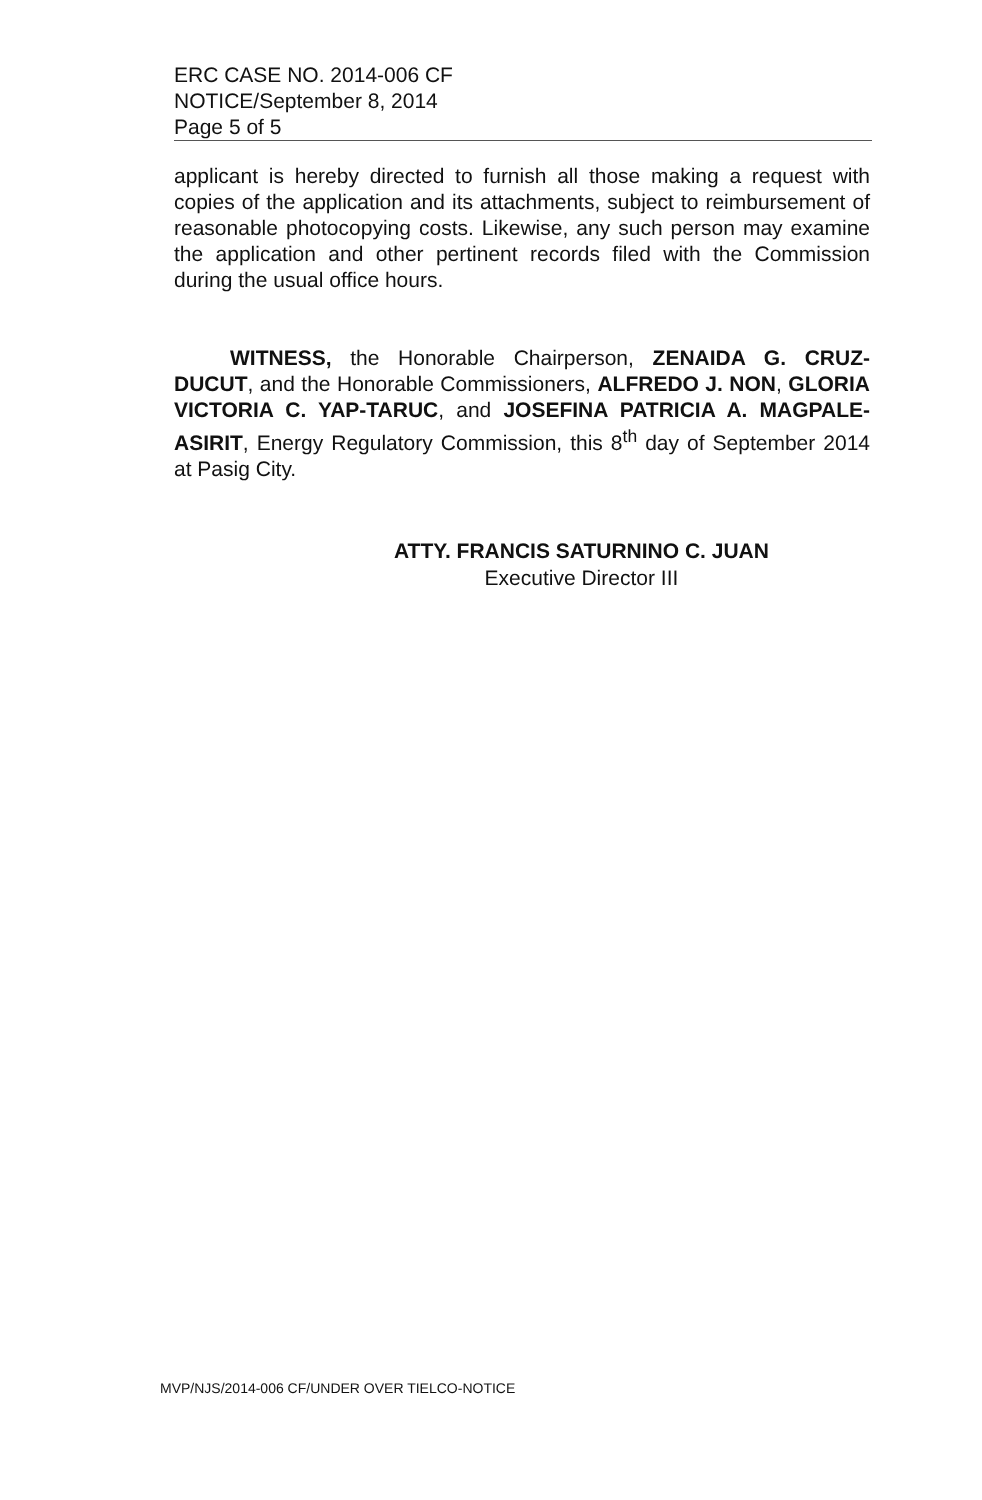ERC CASE NO. 2014-006 CF
NOTICE/September 8, 2014
Page 5 of 5
applicant is hereby directed to furnish all those making a request with copies of the application and its attachments, subject to reimbursement of reasonable photocopying costs. Likewise, any such person may examine the application and other pertinent records filed with the Commission during the usual office hours.
WITNESS, the Honorable Chairperson, ZENAIDA G. CRUZ-DUCUT, and the Honorable Commissioners, ALFREDO J. NON, GLORIA VICTORIA C. YAP-TARUC, and JOSEFINA PATRICIA A. MAGPALE-ASIRIT, Energy Regulatory Commission, this 8<sup>th</sup> day of September 2014 at Pasig City.
ATTY. FRANCIS SATURNINO C. JUAN
Executive Director III
MVP/NJS/2014-006 CF/UNDER OVER TIELCO-NOTICE